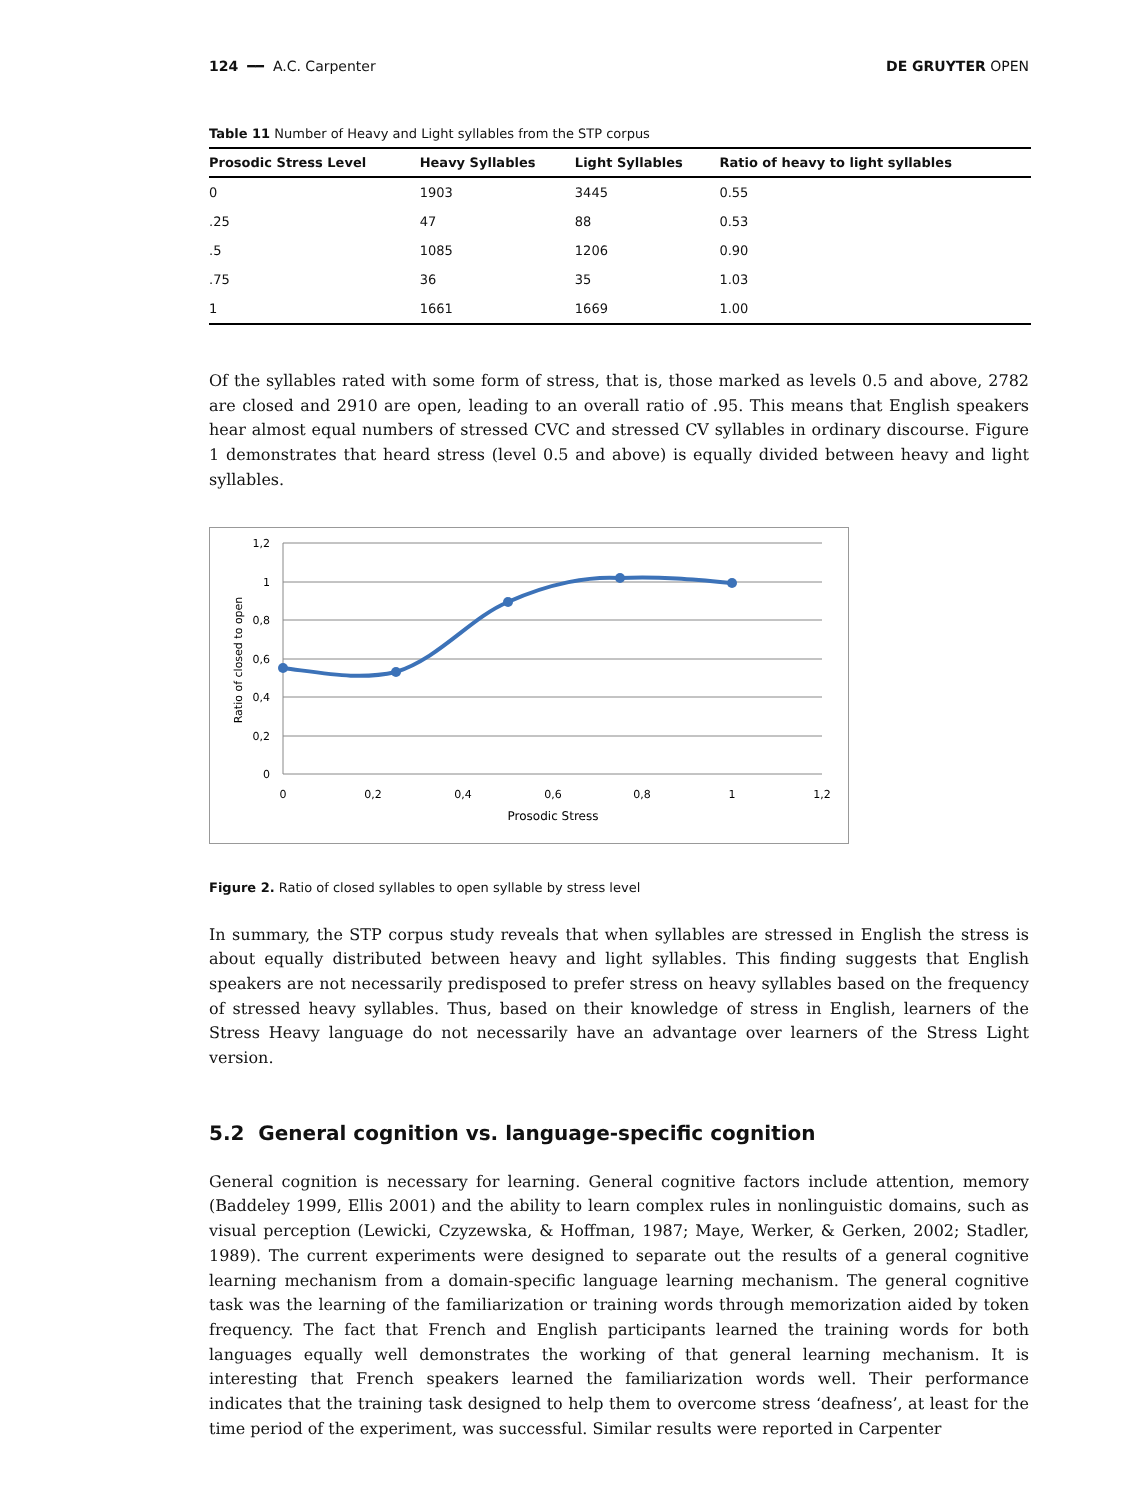124 ━━ A.C. Carpenter DE GRUYTER OPEN
Table 11 Number of Heavy and Light syllables from the STP corpus
| Prosodic Stress Level | Heavy Syllables | Light Syllables | Ratio of heavy to light syllables |
| --- | --- | --- | --- |
| 0 | 1903 | 3445 | 0.55 |
| .25 | 47 | 88 | 0.53 |
| .5 | 1085 | 1206 | 0.90 |
| .75 | 36 | 35 | 1.03 |
| 1 | 1661 | 1669 | 1.00 |
Of the syllables rated with some form of stress, that is, those marked as levels 0.5 and above, 2782 are closed and 2910 are open, leading to an overall ratio of .95. This means that English speakers hear almost equal numbers of stressed CVC and stressed CV syllables in ordinary discourse. Figure 1 demonstrates that heard stress (level 0.5 and above) is equally divided between heavy and light syllables.
1,2
1
0,8
0,6
0,4
0,2
0
0
0,2
0,4
0,6
0,8
1
1,2
Prosodic Stress
Ratio of closed to open
Figure 2. Ratio of closed syllables to open syllable by stress level
In summary, the STP corpus study reveals that when syllables are stressed in English the stress is about equally distributed between heavy and light syllables. This finding suggests that English speakers are not necessarily predisposed to prefer stress on heavy syllables based on the frequency of stressed heavy syllables. Thus, based on their knowledge of stress in English, learners of the Stress Heavy language do not necessarily have an advantage over learners of the Stress Light version.
5.2 General cognition vs. language-specific cognition
General cognition is necessary for learning. General cognitive factors include attention, memory (Baddeley 1999, Ellis 2001) and the ability to learn complex rules in nonlinguistic domains, such as visual perception (Lewicki, Czyzewska, & Hoffman, 1987; Maye, Werker, & Gerken, 2002; Stadler, 1989). The current experiments were designed to separate out the results of a general cognitive learning mechanism from a domain-specific language learning mechanism. The general cognitive task was the learning of the familiarization or training words through memorization aided by token frequency. The fact that French and English participants learned the training words for both languages equally well demonstrates the working of that general learning mechanism. It is interesting that French speakers learned the familiarization words well. Their performance indicates that the training task designed to help them to overcome stress ‘deafness’, at least for the time period of the experiment, was successful. Similar results were reported in Carpenter